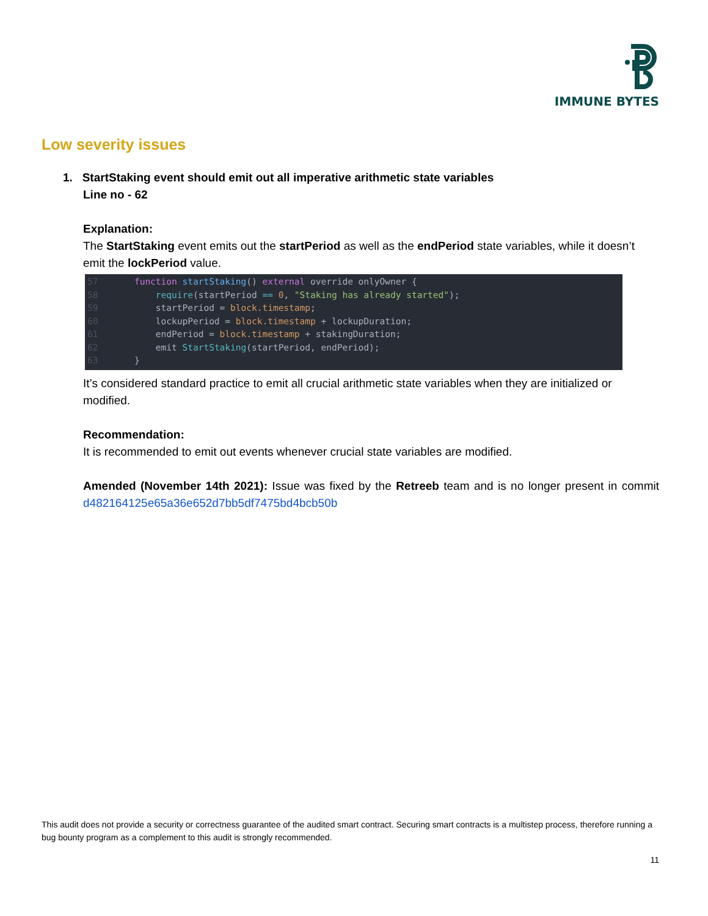IMMUNE BYTES
Low severity issues
1. StartStaking event should emit out all imperative arithmetic state variables
Line no - 62
Explanation:
The StartStaking event emits out the startPeriod as well as the endPeriod state variables, while it doesn’t emit the lockPeriod value.
57 function startStaking() external override onlyOwner {
58 require(startPeriod == 0, "Staking has already started");
59 startPeriod = block.timestamp;
60 lockupPeriod = block.timestamp + lockupDuration;
61 endPeriod = block.timestamp + stakingDuration;
62 emit StartStaking(startPeriod, endPeriod);
63 }
It’s considered standard practice to emit all crucial arithmetic state variables when they are initialized or modified.
Recommendation:
It is recommended to emit out events whenever crucial state variables are modified.
Amended (November 14th 2021): Issue was fixed by the Retreeb team and is no longer present in commit d482164125e65a36e652d7bb5df7475bd4bcb50b
This audit does not provide a security or correctness guarantee of the audited smart contract. Securing smart contracts is a multistep process, therefore running a bug bounty program as a complement to this audit is strongly recommended.
11